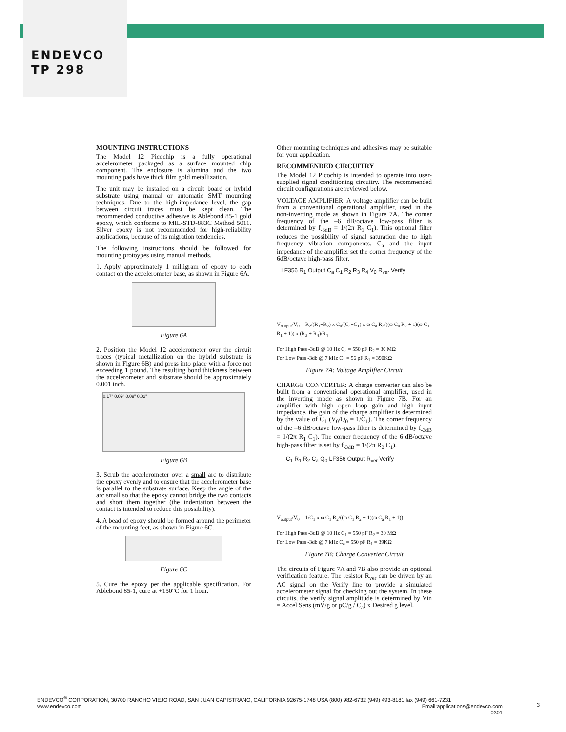ENDEVCO
TP 298
MOUNTING INSTRUCTIONS
The Model 12 Picochip is a fully operational accelerometer packaged as a surface mounted chip component. The enclosure is alumina and the two mounting pads have thick film gold metallization.
The unit may be installed on a circuit board or hybrid substrate using manual or automatic SMT mounting techniques. Due to the high-impedance level, the gap between circuit traces must be kept clean. The recommended conductive adhesive is Ablebond 85-1 gold epoxy, which conforms to MIL-STD-883C Method 5011. Silver epoxy is not recommended for high-reliability applications, because of its migration tendencies.
The following instructions should be followed for mounting protoypes using manual methods.
1. Apply approximately 1 milligram of epoxy to each contact on the accelerometer base, as shown in Figure 6A.
Figure 6A
2. Position the Model 12 accelerometer over the circuit traces (typical metallization on the hybrid substrate is shown in Figure 6B) and press into place with a force not exceeding 1 pound. The resulting bond thickness between the accelerometer and substrate should be approximately 0.001 inch.
0.17" 0.09" 0.09" 0.02"
Figure 6B
3. Scrub the accelerometer over a small arc to distribute the epoxy evenly and to ensure that the accelerometer base is parallel to the substrate surface. Keep the angle of the arc small so that the epoxy cannot bridge the two contacts and short them together (the indentation between the contact is intended to reduce this possibility).
4. A bead of epoxy should be formed around the perimeter of the mounting feet, as shown in Figure 6C.
Figure 6C
5. Cure the epoxy per the applicable specification. For Ablebond 85-1, cure at +150°C for 1 hour.
Other mounting techniques and adhesives may be suitable for your application.
RECOMMENDED CIRCUITRY
The Model 12 Picochip is intended to operate into user-supplied signal conditioning circuitry. The recommended circuit configurations are reviewed below.
VOLTAGE AMPLIFIER: A voltage amplifier can be built from a conventional operational amplifier, used in the non-inverting mode as shown in Figure 7A. The corner frequency of the –6 dB/octave low-pass filter is determined by f<sub>-3dB</sub> = 1/(2π R<sub>1</sub> C<sub>1</sub>). This optional filter reduces the possibility of signal saturation due to high frequency vibration components. C<sub>a</sub> and the input impedance of the amplifier set the corner frequency of the 6dB/octave high-pass filter.
LF356 R<sub>1</sub> Output C<sub>a</sub> C<sub>1</sub> R<sub>2</sub> R<sub>3</sub> R<sub>4</sub> V<sub>0</sub> R<sub>ver</sub> Verify
V<sub>output</sub>/V<sub>0</sub> = R<sub>2</sub>/(R<sub>1</sub>+R<sub>2</sub>) x C<sub>a</sub>/(C<sub>a</sub>+C<sub>1</sub>) x ω C<sub>a</sub> R<sub>2</sub>/((ω C<sub>a</sub> R<sub>2</sub> + 1)(ω C<sub>1</sub> R<sub>1</sub> + 1)) x (R<sub>3</sub> + R<sub>4</sub>)/R<sub>4</sub>
For High Pass -3dB @ 10 Hz C<sub>a</sub> = 550 pF R<sub>2</sub> = 30 MΩ
For Low Pass -3db @ 7 kHz C<sub>1</sub> = 56 pF R<sub>1</sub> = 390KΩ
Figure 7A: Voltage Amplifier Circuit
CHARGE CONVERTER: A charge converter can also be built from a conventional operational amplifier, used in the inverting mode as shown in Figure 7B. For an amplifier with high open loop gain and high input impedance, the gain of the charge amplifier is determined by the value of C<sub>1</sub> (V<sub>0</sub>/Q<sub>0</sub> = 1/C<sub>1</sub>). The corner frequency of the –6 dB/octave low-pass filter is determined by f<sub>-3dB</sub> = 1/(2π R<sub>1</sub> C<sub>1</sub>). The corner frequency of the 6 dB/octave high-pass filter is set by f<sub>-3dB</sub> = 1/(2π R<sub>2</sub> C<sub>1</sub>).
C<sub>1</sub> R<sub>1</sub> R<sub>2</sub> C<sub>a</sub> Q<sub>0</sub> LF356 Output R<sub>ver</sub> Verify
V<sub>output</sub>/V<sub>0</sub> = 1/C<sub>1</sub> x ω C<sub>1</sub> R<sub>2</sub>/((ω C<sub>1</sub> R<sub>2</sub> + 1)(ω C<sub>a</sub> R<sub>1</sub> + 1))
For High Pass -3dB @ 10 Hz C<sub>1</sub> = 550 pF R<sub>2</sub> = 30 MΩ
For Low Pass -3db @ 7 kHz C<sub>a</sub> = 550 pF R<sub>1</sub> = 39KΩ
Figure 7B: Charge Converter Circuit
The circuits of Figure 7A and 7B also provide an optional verification feature. The resistor R<sub>ver</sub> can be driven by an AC signal on the Verify line to provide a simulated accelerometer signal for checking out the system. In these circuits, the verify signal amplitude is determined by Vin = Accel Sens (mV/g or pC/g / C<sub>a</sub>) x Desired g level.
ENDEVCO<sup>®</sup> CORPORATION, 30700 RANCHO VIEJO ROAD, SAN JUAN CAPISTRANO, CALIFORNIA 92675-1748 USA (800) 982-6732 (949) 493-8181 fax (949) 661-7231
www.endevco.com Email:applications@endevco.com
0301
3